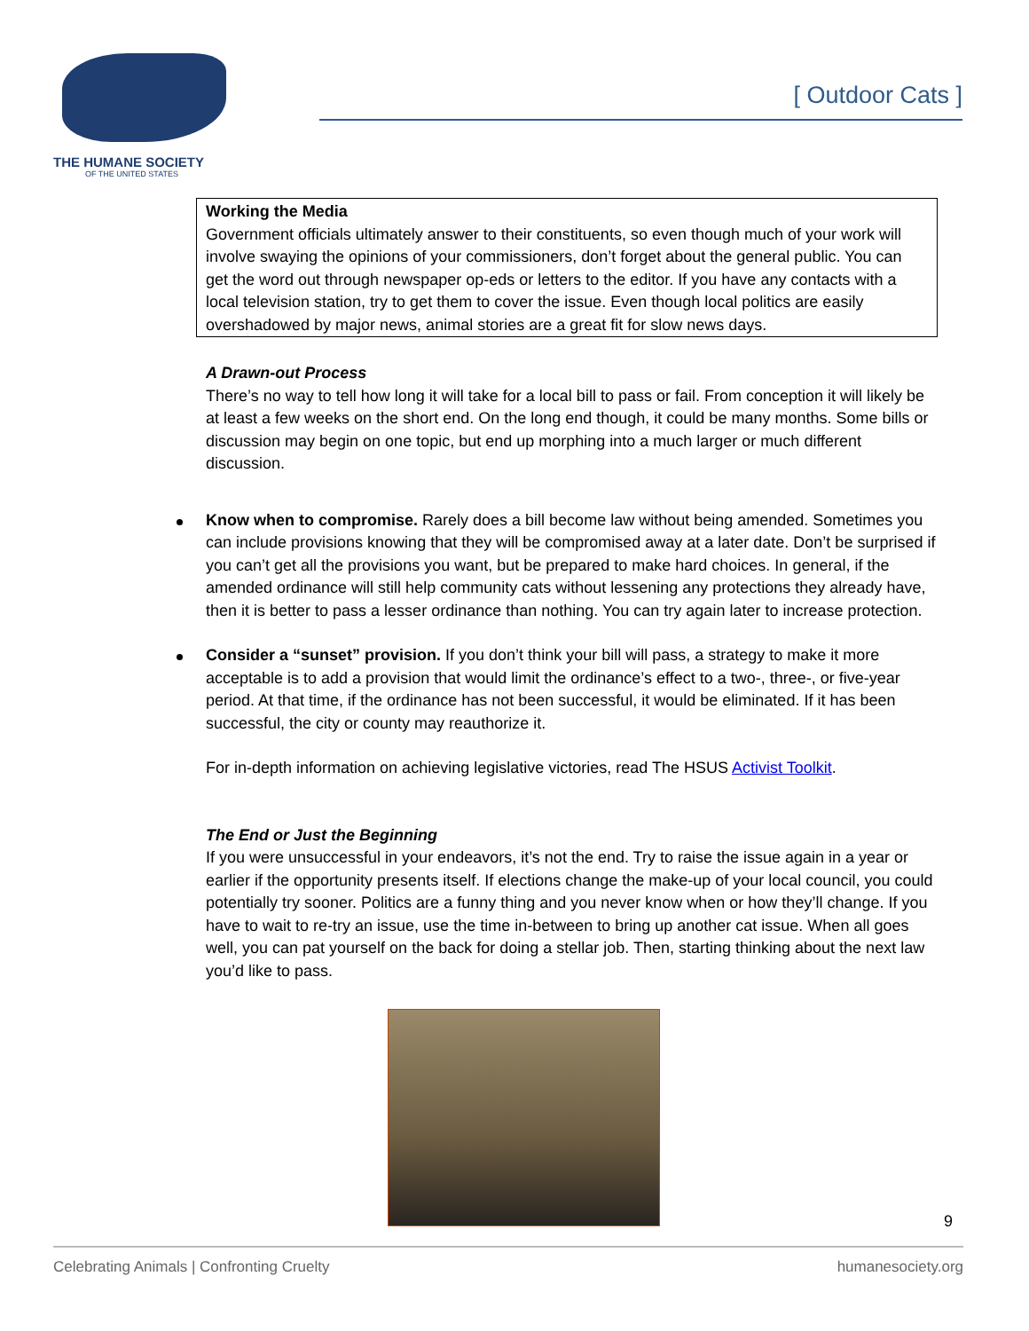THE HUMANE SOCIETY
OF THE UNITED STATES
[ Outdoor Cats ]
Working the Media
Government officials ultimately answer to their constituents, so even though much of your work will involve swaying the opinions of your commissioners, don’t forget about the general public. You can get the word out through newspaper op-eds or letters to the editor. If you have any contacts with a local television station, try to get them to cover the issue. Even though local politics are easily overshadowed by major news, animal stories are a great fit for slow news days.
A Drawn-out Process
There’s no way to tell how long it will take for a local bill to pass or fail. From conception it will likely be at least a few weeks on the short end. On the long end though, it could be many months. Some bills or discussion may begin on one topic, but end up morphing into a much larger or much different discussion.
Know when to compromise. Rarely does a bill become law without being amended. Sometimes you can include provisions knowing that they will be compromised away at a later date. Don’t be surprised if you can’t get all the provisions you want, but be prepared to make hard choices. In general, if the amended ordinance will still help community cats without lessening any protections they already have, then it is better to pass a lesser ordinance than nothing. You can try again later to increase protection.
Consider a “sunset” provision. If you don’t think your bill will pass, a strategy to make it more acceptable is to add a provision that would limit the ordinance’s effect to a two-, three-, or five-year period. At that time, if the ordinance has not been successful, it would be eliminated. If it has been successful, the city or county may reauthorize it.
For in-depth information on achieving legislative victories, read The HSUS Activist Toolkit.
The End or Just the Beginning
If you were unsuccessful in your endeavors, it’s not the end. Try to raise the issue again in a year or earlier if the opportunity presents itself. If elections change the make-up of your local council, you could potentially try sooner. Politics are a funny thing and you never know when or how they’ll change. If you have to wait to re-try an issue, use the time in-between to bring up another cat issue. When all goes well, you can pat yourself on the back for doing a stellar job. Then, starting thinking about the next law you’d like to pass.
9
Celebrating Animals | Confronting Cruelty humanesociety.org